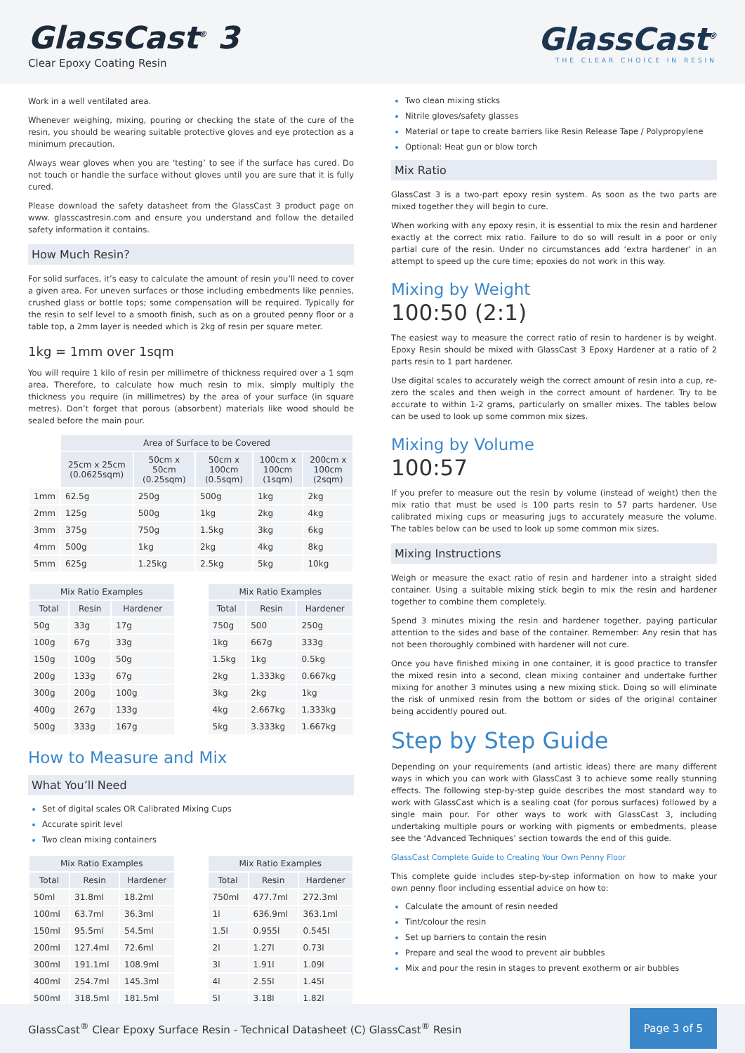GlassCast<sup>®</sup> 3
Clear Epoxy Coating Resin
GlassCast<sup>®</sup>
THE CLEAR CHOICE IN RESIN
Work in a well ventilated area.
Whenever weighing, mixing, pouring or checking the state of the cure of the resin, you should be wearing suitable protective gloves and eye protection as a minimum precaution.
Always wear gloves when you are ‘testing’ to see if the surface has cured. Do not touch or handle the surface without gloves until you are sure that it is fully cured.
Please download the safety datasheet from the GlassCast 3 product page on www. glasscastresin.com and ensure you understand and follow the detailed safety information it contains.
How Much Resin?
For solid surfaces, it’s easy to calculate the amount of resin you’ll need to cover a given area. For uneven surfaces or those including embedments like pennies, crushed glass or bottle tops; some compensation will be required. Typically for the resin to self level to a smooth finish, such as on a grouted penny floor or a table top, a 2mm layer is needed which is 2kg of resin per square meter.
1kg = 1mm over 1sqm
You will require 1 kilo of resin per millimetre of thickness required over a 1 sqm area. Therefore, to calculate how much resin to mix, simply multiply the thickness you require (in millimetres) by the area of your surface (in square metres). Don’t forget that porous (absorbent) materials like wood should be sealed before the main pour.
| | Area of Surface to be Covered | | | | |
| | 25cm x 25cm (0.0625sqm) | 50cm x 50cm (0.25sqm) | 50cm x 100cm (0.5sqm) | 100cm x 100cm (1sqm) | 200cm x 100cm (2sqm) |
| 1mm | 62.5g | 250g | 500g | 1kg | 2kg |
| 2mm | 125g | 500g | 1kg | 2kg | 4kg |
| 3mm | 375g | 750g | 1.5kg | 3kg | 6kg |
| 4mm | 500g | 1kg | 2kg | 4kg | 8kg |
| 5mm | 625g | 1.25kg | 2.5kg | 5kg | 10kg |
| Mix Ratio Examples | | |
| --- | --- | --- |
| Total | Resin | Hardener |
| 50g | 33g | 17g |
| 100g | 67g | 33g |
| 150g | 100g | 50g |
| 200g | 133g | 67g |
| 300g | 200g | 100g |
| 400g | 267g | 133g |
| 500g | 333g | 167g |
| Mix Ratio Examples | | |
| --- | --- | --- |
| Total | Resin | Hardener |
| 750g | 500 | 250g |
| 1kg | 667g | 333g |
| 1.5kg | 1kg | 0.5kg |
| 2kg | 1.333kg | 0.667kg |
| 3kg | 2kg | 1kg |
| 4kg | 2.667kg | 1.333kg |
| 5kg | 3.333kg | 1.667kg |
How to Measure and Mix
What You’ll Need
Set of digital scales OR Calibrated Mixing Cups
Accurate spirit level
Two clean mixing containers
| Mix Ratio Examples | | |
| --- | --- | --- |
| Total | Resin | Hardener |
| 50ml | 31.8ml | 18.2ml |
| 100ml | 63.7ml | 36.3ml |
| 150ml | 95.5ml | 54.5ml |
| 200ml | 127.4ml | 72.6ml |
| 300ml | 191.1ml | 108.9ml |
| 400ml | 254.7ml | 145.3ml |
| 500ml | 318.5ml | 181.5ml |
| Mix Ratio Examples | | |
| --- | --- | --- |
| Total | Resin | Hardener |
| 750ml | 477.7ml | 272.3ml |
| 1l | 636.9ml | 363.1ml |
| 1.5l | 0.955l | 0.545l |
| 2l | 1.27l | 0.73l |
| 3l | 1.91l | 1.09l |
| 4l | 2.55l | 1.45l |
| 5l | 3.18l | 1.82l |
Two clean mixing sticks
Nitrile gloves/safety glasses
Material or tape to create barriers like Resin Release Tape / Polypropylene
Optional: Heat gun or blow torch
Mix Ratio
GlassCast 3 is a two-part epoxy resin system. As soon as the two parts are mixed together they will begin to cure.
When working with any epoxy resin, it is essential to mix the resin and hardener exactly at the correct mix ratio. Failure to do so will result in a poor or only partial cure of the resin. Under no circumstances add ‘extra hardener’ in an attempt to speed up the cure time; epoxies do not work in this way.
Mixing by Weight
100:50 (2:1)
The easiest way to measure the correct ratio of resin to hardener is by weight. Epoxy Resin should be mixed with GlassCast 3 Epoxy Hardener at a ratio of 2 parts resin to 1 part hardener.
Use digital scales to accurately weigh the correct amount of resin into a cup, re-zero the scales and then weigh in the correct amount of hardener. Try to be accurate to within 1-2 grams, particularly on smaller mixes. The tables below can be used to look up some common mix sizes.
Mixing by Volume
100:57
If you prefer to measure out the resin by volume (instead of weight) then the mix ratio that must be used is 100 parts resin to 57 parts hardener. Use calibrated mixing cups or measuring jugs to accurately measure the volume. The tables below can be used to look up some common mix sizes.
Mixing Instructions
Weigh or measure the exact ratio of resin and hardener into a straight sided container. Using a suitable mixing stick begin to mix the resin and hardener together to combine them completely.
Spend 3 minutes mixing the resin and hardener together, paying particular attention to the sides and base of the container. Remember: Any resin that has not been thoroughly combined with hardener will not cure.
Once you have finished mixing in one container, it is good practice to transfer the mixed resin into a second, clean mixing container and undertake further mixing for another 3 minutes using a new mixing stick. Doing so will eliminate the risk of unmixed resin from the bottom or sides of the original container being accidently poured out.
Step by Step Guide
Depending on your requirements (and artistic ideas) there are many different ways in which you can work with GlassCast 3 to achieve some really stunning effects. The following step-by-step guide describes the most standard way to work with GlassCast which is a sealing coat (for porous surfaces) followed by a single main pour. For other ways to work with GlassCast 3, including undertaking multiple pours or working with pigments or embedments, please see the ‘Advanced Techniques’ section towards the end of this guide.
GlassCast Complete Guide to Creating Your Own Penny Floor
This complete guide includes step-by-step information on how to make your own penny floor including essential advice on how to:
Calculate the amount of resin needed
Tint/colour the resin
Set up barriers to contain the resin
Prepare and seal the wood to prevent air bubbles
Mix and pour the resin in stages to prevent exotherm or air bubbles
GlassCast<sup>®</sup> Clear Epoxy Surface Resin - Technical Datasheet (C) GlassCast<sup>®</sup> Resin Page 3 of 5